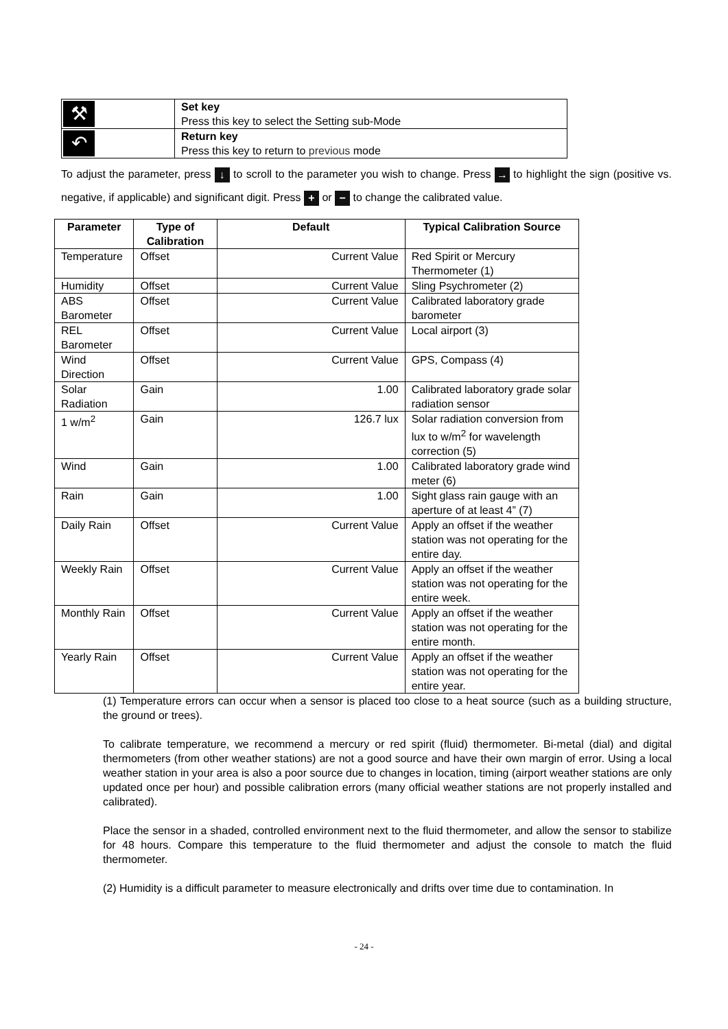| ⚒ | Set key Press this key to select the Setting sub-Mode |
| ↶ | Return key Press this key to return to previous mode |
To adjust the parameter, press ↓ to scroll to the parameter you wish to change. Press → to highlight the sign (positive vs. negative, if applicable) and significant digit. Press + or − to change the calibrated value.
| Parameter | Type of Calibration | Default | Typical Calibration Source |
| --- | --- | --- | --- |
| Temperature | Offset | Current Value | Red Spirit or Mercury Thermometer (1) |
| Humidity | Offset | Current Value | Sling Psychrometer (2) |
| ABS Barometer | Offset | Current Value | Calibrated laboratory grade barometer |
| REL Barometer | Offset | Current Value | Local airport (3) |
| Wind Direction | Offset | Current Value | GPS, Compass (4) |
| Solar Radiation | Gain | 1.00 | Calibrated laboratory grade solar radiation sensor |
| 1 w/m<sup>2</sup> | Gain | 126.7 lux | Solar radiation conversion from lux to w/m<sup>2</sup> for wavelength correction (5) |
| Wind | Gain | 1.00 | Calibrated laboratory grade wind meter (6) |
| Rain | Gain | 1.00 | Sight glass rain gauge with an aperture of at least 4” (7) |
| Daily Rain | Offset | Current Value | Apply an offset if the weather station was not operating for the entire day. |
| Weekly Rain | Offset | Current Value | Apply an offset if the weather station was not operating for the entire week. |
| Monthly Rain | Offset | Current Value | Apply an offset if the weather station was not operating for the entire month. |
| Yearly Rain | Offset | Current Value | Apply an offset if the weather station was not operating for the entire year. |
(1) Temperature errors can occur when a sensor is placed too close to a heat source (such as a building structure, the ground or trees).
To calibrate temperature, we recommend a mercury or red spirit (fluid) thermometer. Bi-metal (dial) and digital thermometers (from other weather stations) are not a good source and have their own margin of error. Using a local weather station in your area is also a poor source due to changes in location, timing (airport weather stations are only updated once per hour) and possible calibration errors (many official weather stations are not properly installed and calibrated).
Place the sensor in a shaded, controlled environment next to the fluid thermometer, and allow the sensor to stabilize for 48 hours. Compare this temperature to the fluid thermometer and adjust the console to match the fluid thermometer.
(2) Humidity is a difficult parameter to measure electronically and drifts over time due to contamination. In
- 24 -